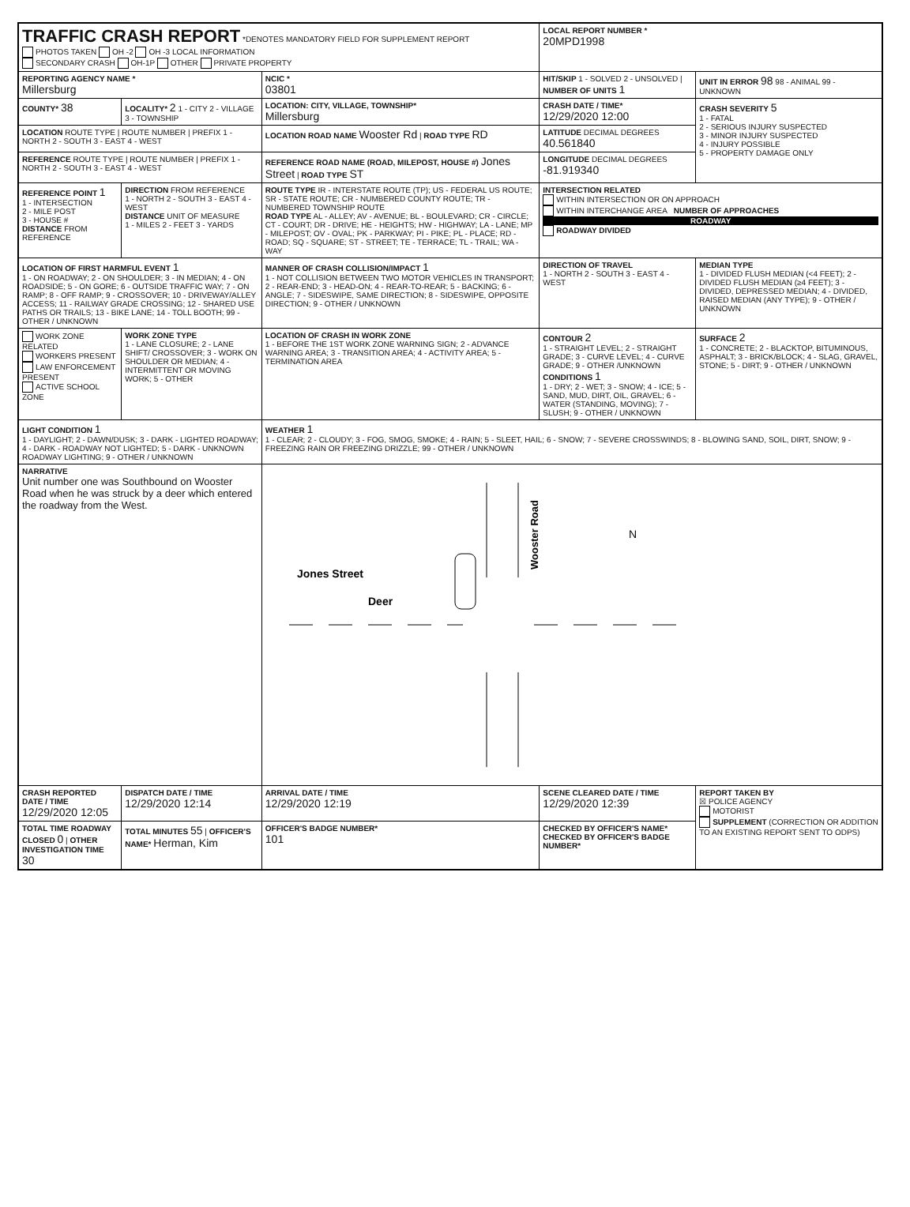| TRAFFIC CRASH REPORT *DENOTES MANDATORY FIELD FOR SUPPLEMENT REPORT PHOTOS TAKEN OH -2 OH -3 LOCAL INFORMATION SECONDARY CRASH OH-1P OTHER PRIVATE PROPERTY | | | LOCAL REPORT NUMBER * 20MPD1998 | |
| REPORTING AGENCY NAME * Millersburg | | NCIC * 03801 | HIT/SKIP 1 - SOLVED 2 - UNSOLVED / NUMBER OF UNITS 1 | UNIT IN ERROR 98 98 - ANIMAL 99 - UNKNOWN |
| COUNTY* 38 | LOCALITY* 2 1 - CITY 2 - VILLAGE 3 - TOWNSHIP | LOCATION: CITY, VILLAGE, TOWNSHIP* Millersburg | CRASH DATE / TIME* 12/29/2020 12:00 | CRASH SEVERITY 5 1 - FATAL 2 - SERIOUS INJURY SUSPECTED 3 - MINOR INJURY SUSPECTED 4 - INJURY POSSIBLE 5 - PROPERTY DAMAGE ONLY |
| LOCATION ROUTE TYPE / ROUTE NUMBER / PREFIX 1 - NORTH 2 - SOUTH 3 - EAST 4 - WEST | | LOCATION ROAD NAME Wooster Rd / ROAD TYPE RD | LATITUDE DECIMAL DEGREES 40.561840 | |
| REFERENCE ROUTE TYPE / ROUTE NUMBER / PREFIX 1 - NORTH 2 - SOUTH 3 - EAST 4 - WEST | | REFERENCE ROAD NAME (ROAD, MILEPOST, HOUSE #) Jones Street / ROAD TYPE ST | LONGITUDE DECIMAL DEGREES -81.919340 | |
| REFERENCE POINT 1 1 - INTERSECTION 2 - MILE POST 3 - HOUSE # DISTANCE FROM REFERENCE | DIRECTION FROM REFERENCE 1 - NORTH 2 - SOUTH 3 - EAST 4 - WEST DISTANCE UNIT OF MEASURE 1 - MILES 2 - FEET 3 - YARDS | ROUTE TYPE IR - INTERSTATE ROUTE (TP); US - FEDERAL US ROUTE; SR - STATE ROUTE; CR - NUMBERED COUNTY ROUTE; TR - NUMBERED TOWNSHIP ROUTE ROAD TYPE AL - ALLEY; AV - AVENUE; BL - BOULEVARD; CR - CIRCLE; CT - COURT; DR - DRIVE; HE - HEIGHTS; HW - HIGHWAY; LA - LANE; MP - MILEPOST; OV - OVAL; PK - PARKWAY; PI - PIKE; PL - PLACE; RD - ROAD; SQ - SQUARE; ST - STREET; TE - TERRACE; TL - TRAIL; WA - WAY | INTERSECTION RELATED WITHIN INTERSECTION OR ON APPROACH WITHIN INTERCHANGE AREA NUMBER OF APPROACHES ROADWAY ROADWAY DIVIDED | |
| LOCATION OF FIRST HARMFUL EVENT 1 1 - ON ROADWAY; 2 - ON SHOULDER; 3 - IN MEDIAN; 4 - ON ROADSIDE; 5 - ON GORE; 6 - OUTSIDE TRAFFIC WAY; 7 - ON RAMP; 8 - OFF RAMP; 9 - CROSSOVER; 10 - DRIVEWAY/ALLEY ACCESS; 11 - RAILWAY GRADE CROSSING; 12 - SHARED USE PATHS OR TRAILS; 13 - BIKE LANE; 14 - TOLL BOOTH; 99 - OTHER / UNKNOWN | | MANNER OF CRASH COLLISION/IMPACT 1 1 - NOT COLLISION BETWEEN TWO MOTOR VEHICLES IN TRANSPORT; 2 - REAR-END; 3 - HEAD-ON; 4 - REAR-TO-REAR; 5 - BACKING; 6 - ANGLE; 7 - SIDESWIPE, SAME DIRECTION; 8 - SIDESWIPE, OPPOSITE DIRECTION; 9 - OTHER / UNKNOWN | DIRECTION OF TRAVEL 1 - NORTH 2 - SOUTH 3 - EAST 4 - WEST | MEDIAN TYPE 1 - DIVIDED FLUSH MEDIAN (<4 FEET); 2 - DIVIDED FLUSH MEDIAN (≥4 FEET); 3 - DIVIDED, DEPRESSED MEDIAN; 4 - DIVIDED, RAISED MEDIAN (ANY TYPE); 9 - OTHER / UNKNOWN |
| WORK ZONE RELATED WORKERS PRESENT LAW ENFORCEMENT PRESENT ACTIVE SCHOOL ZONE | WORK ZONE TYPE 1 - LANE CLOSURE; 2 - LANE SHIFT/ CROSSOVER; 3 - WORK ON SHOULDER OR MEDIAN; 4 - INTERMITTENT OR MOVING WORK; 5 - OTHER | LOCATION OF CRASH IN WORK ZONE 1 - BEFORE THE 1ST WORK ZONE WARNING SIGN; 2 - ADVANCE WARNING AREA; 3 - TRANSITION AREA; 4 - ACTIVITY AREA; 5 - TERMINATION AREA | CONTOUR 2 1 - STRAIGHT LEVEL; 2 - STRAIGHT GRADE; 3 - CURVE LEVEL; 4 - CURVE GRADE; 9 - OTHER /UNKNOWN CONDITIONS 1 1 - DRY; 2 - WET; 3 - SNOW; 4 - ICE; 5 - SAND, MUD, DIRT, OIL, GRAVEL; 6 - WATER (STANDING, MOVING); 7 - SLUSH; 9 - OTHER / UNKNOWN | SURFACE 2 1 - CONCRETE; 2 - BLACKTOP, BITUMINOUS, ASPHALT; 3 - BRICK/BLOCK; 4 - SLAG, GRAVEL, STONE; 5 - DIRT; 9 - OTHER / UNKNOWN |
| LIGHT CONDITION 1 1 - DAYLIGHT; 2 - DAWN/DUSK; 3 - DARK - LIGHTED ROADWAY; 4 - DARK - ROADWAY NOT LIGHTED; 5 - DARK - UNKNOWN ROADWAY LIGHTING; 9 - OTHER / UNKNOWN | | WEATHER 1 1 - CLEAR; 2 - CLOUDY; 3 - FOG, SMOG, SMOKE; 4 - RAIN; 5 - SLEET, HAIL; 6 - SNOW; 7 - SEVERE CROSSWINDS; 8 - BLOWING SAND, SOIL, DIRT, SNOW; 9 - FREEZING RAIN OR FREEZING DRIZZLE; 99 - OTHER / UNKNOWN | | |
| NARRATIVE Unit number one was Southbound on Wooster Road when he was struck by a deer which entered the roadway from the West. | | Jones Street Deer Wooster Road N | | |
| CRASH REPORTED DATE / TIME 12/29/2020 12:05 | DISPATCH DATE / TIME 12/29/2020 12:14 | ARRIVAL DATE / TIME 12/29/2020 12:19 | SCENE CLEARED DATE / TIME 12/29/2020 12:39 | REPORT TAKEN BY ☒ POLICE AGENCY MOTORIST SUPPLEMENT (CORRECTION OR ADDITION TO AN EXISTING REPORT SENT TO ODPS) |
| TOTAL TIME ROADWAY CLOSED 0 / OTHER INVESTIGATION TIME 30 | TOTAL MINUTES 55 / OFFICER'S NAME* Herman, Kim | OFFICER'S BADGE NUMBER* 101 | CHECKED BY OFFICER'S NAME* CHECKED BY OFFICER'S BADGE NUMBER* | |